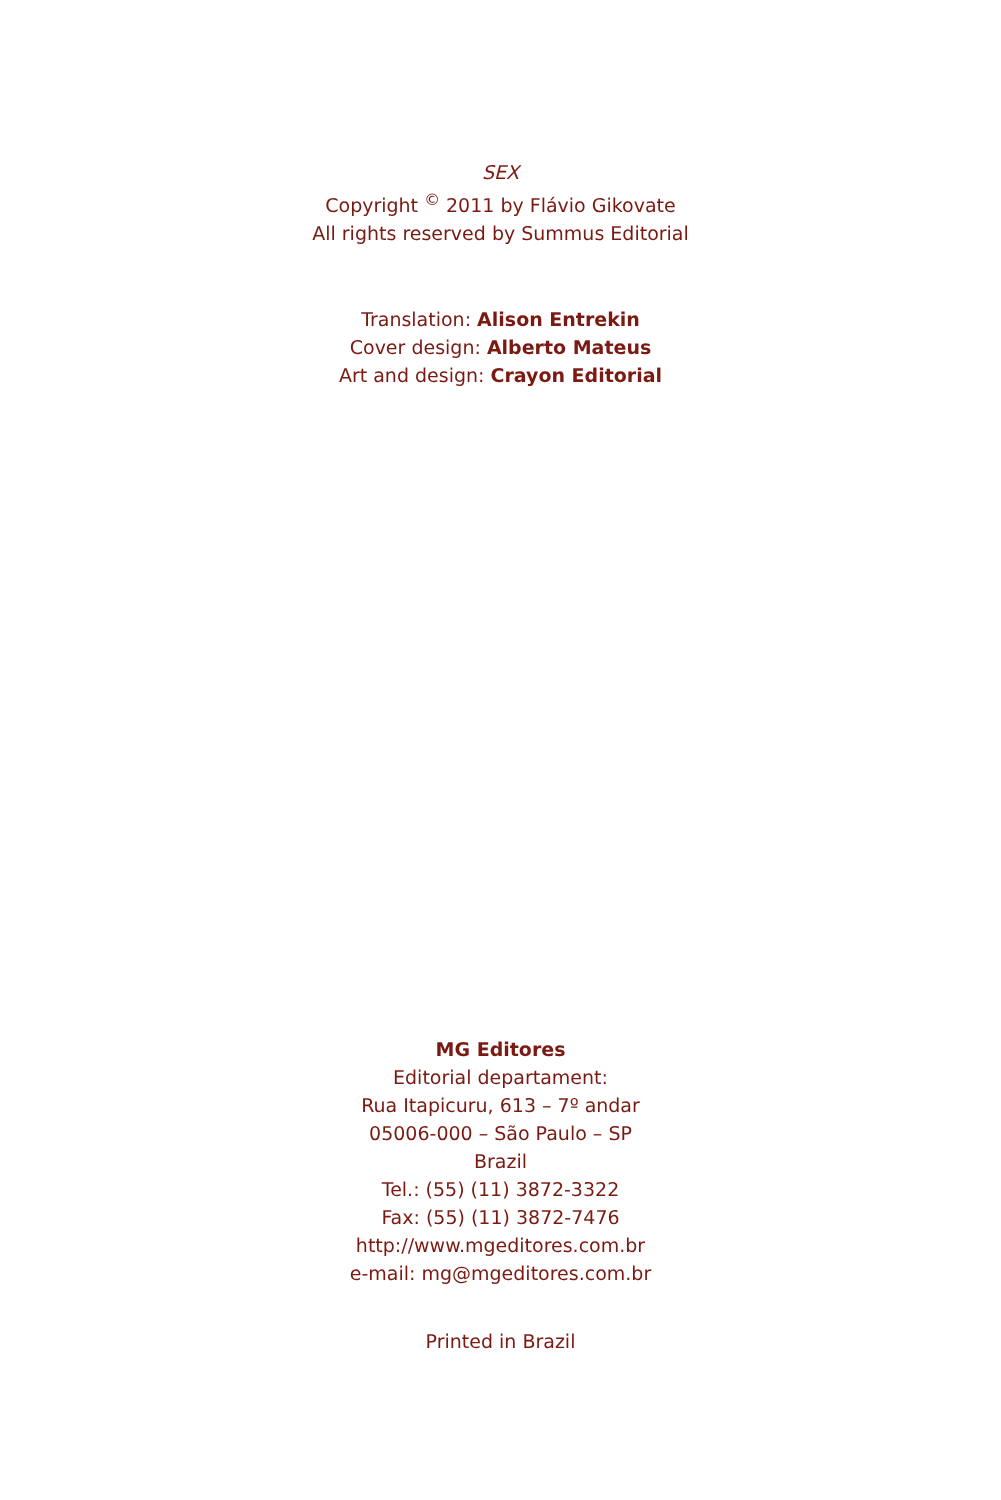SEX
Copyright <sup>©</sup> 2011 by Flávio Gikovate
All rights reserved by Summus Editorial
Translation: Alison Entrekin
Cover design: Alberto Mateus
Art and design: Crayon Editorial
MG Editores
Editorial departament:
Rua Itapicuru, 613 – 7º andar
05006-000 – São Paulo – SP
Brazil
Tel.: (55) (11) 3872-3322
Fax: (55) (11) 3872-7476
http://www.mgeditores.com.br
e-mail: mg@mgeditores.com.br
Printed in Brazil